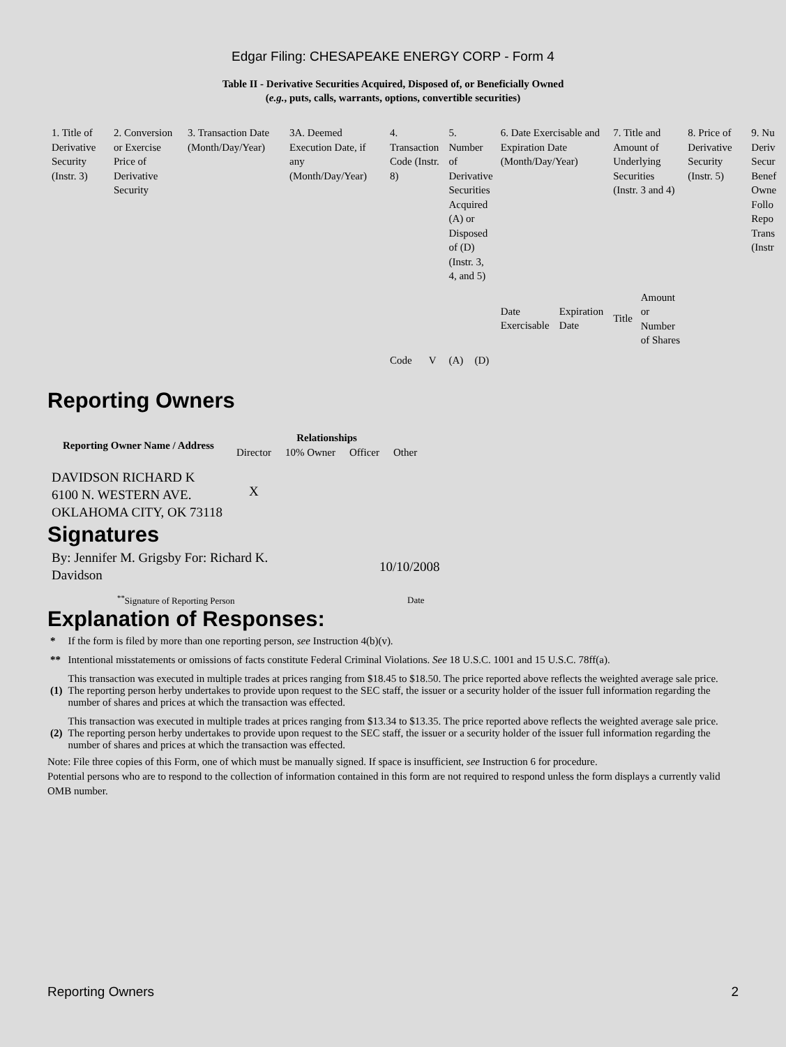Edgar Filing: CHESAPEAKE ENERGY CORP - Form 4
Table II - Derivative Securities Acquired, Disposed of, or Beneficially Owned
(e.g., puts, calls, warrants, options, convertible securities)
| 1. Title of Derivative Security (Instr. 3) | 2. Conversion or Exercise Price of Derivative Security | 3. Transaction Date (Month/Day/Year) | 3A. Deemed Execution Date, if any (Month/Day/Year) | 4. Transaction Code (Instr. 8) | | 5. Number of Derivative Securities Acquired (A) or Disposed of (D) (Instr. 3, 4, and 5) | | 6. Date Exercisable and Expiration Date (Month/Day/Year) | | 7. Title and Amount of Underlying Securities (Instr. 3 and 4) | | 8. Price of Derivative Security (Instr. 5) | 9. Nu Deriv Secur Benef Owne Follo Repo Trans (Instr |
| | | | | Code | V | (A) | (D) | Date Exercisable | Expiration Date | Title | Amount or Number of Shares | | |
Reporting Owners
| Reporting Owner Name / Address | Relationships | | | |
| --- | --- | --- | --- | --- |
| | Director | 10% Owner | Officer | Other |
| DAVIDSON RICHARD K 6100 N. WESTERN AVE. OKLAHOMA CITY, OK 73118 | X | | | |
Signatures
| By: Jennifer M. Grigsby For: Richard K. Davidson | 10/10/2008 |
| <sup>**</sup> Signature of Reporting Person | Date |
Explanation of Responses:
| * | If the form is filed by more than one reporting person, see Instruction 4(b)(v). |
| ** | Intentional misstatements or omissions of facts constitute Federal Criminal Violations. See 18 U.S.C. 1001 and 15 U.S.C. 78ff(a). |
| (1) | This transaction was executed in multiple trades at prices ranging from $18.45 to $18.50. The price reported above reflects the weighted average sale price. The reporting person herby undertakes to provide upon request to the SEC staff, the issuer or a security holder of the issuer full information regarding the number of shares and prices at which the transaction was effected. |
| (2) | This transaction was executed in multiple trades at prices ranging from $13.34 to $13.35. The price reported above reflects the weighted average sale price. The reporting person herby undertakes to provide upon request to the SEC staff, the issuer or a security holder of the issuer full information regarding the number of shares and prices at which the transaction was effected. |
Note: File three copies of this Form, one of which must be manually signed. If space is insufficient, see Instruction 6 for procedure.
Potential persons who are to respond to the collection of information contained in this form are not required to respond unless the form displays a currently valid OMB number.
Reporting Owners 2